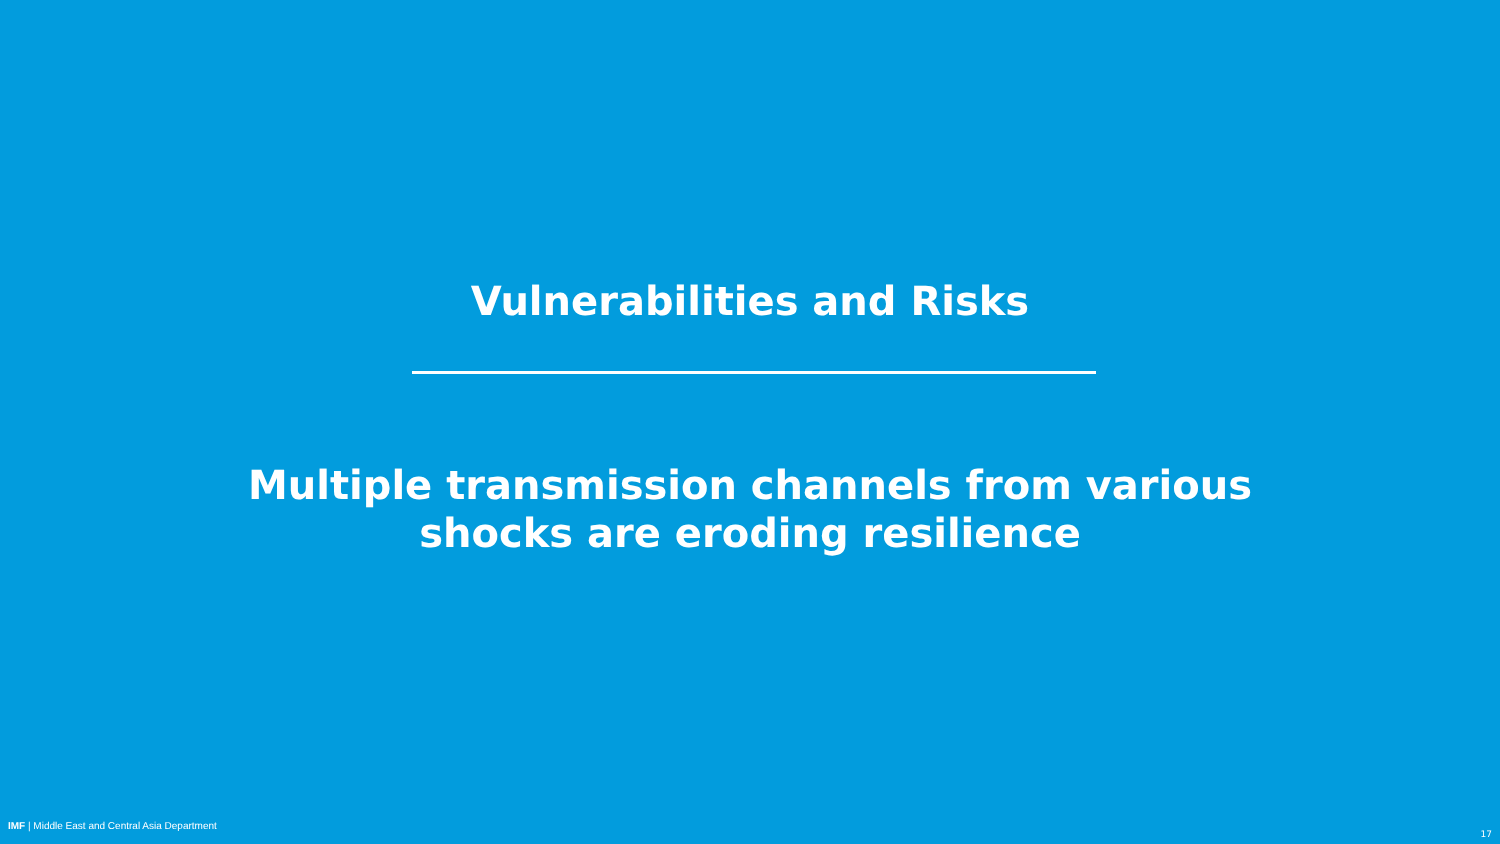Vulnerabilities and Risks
Multiple transmission channels from various
shocks are eroding resilience
IMF | Middle East and Central Asia Department
17